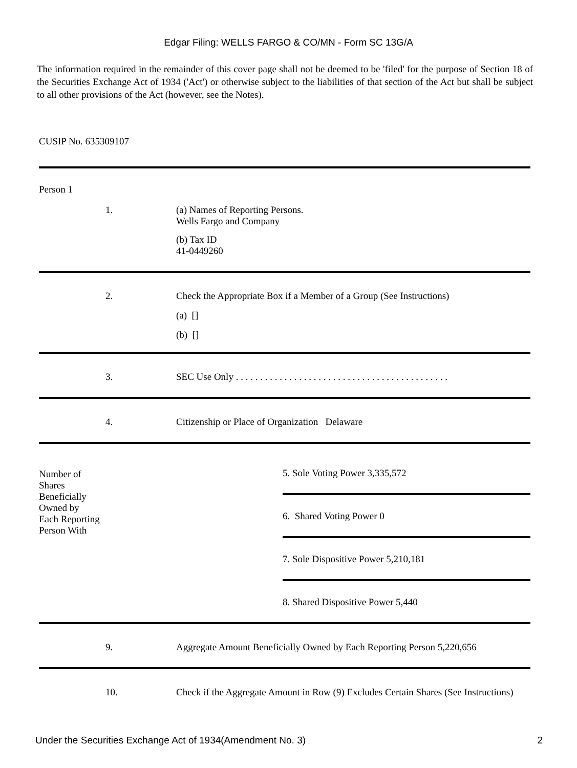Edgar Filing: WELLS FARGO & CO/MN - Form SC 13G/A
The information required in the remainder of this cover page shall not be deemed to be 'filed' for the purpose of Section 18 of the Securities Exchange Act of 1934 ('Act') or otherwise subject to the liabilities of that section of the Act but shall be subject to all other provisions of the Act (however, see the Notes).
CUSIP No. 635309107
| Person 1 | | |
| | 1. | (a) Names of Reporting Persons. Wells Fargo and Company (b) Tax ID 41-0449260 |
| | 2. | Check the Appropriate Box if a Member of a Group (See Instructions) (a) [] (b) [] |
| | 3. | SEC Use Only . . . . . . . . . . . . . . . . . . . . . . . . . . . . . . . . . . . . . . . . . . . . |
| | 4. | Citizenship or Place of Organization Delaware |
| Number of Shares Beneficially Owned by Each Reporting Person With | 5. Sole Voting Power 3,335,572 6. Shared Voting Power 0 7. Sole Dispositive Power 5,210,181 8. Shared Dispositive Power 5,440 |
| | 9. | Aggregate Amount Beneficially Owned by Each Reporting Person 5,220,656 |
| | 10. | Check if the Aggregate Amount in Row (9) Excludes Certain Shares (See Instructions) |
Under the Securities Exchange Act of 1934(Amendment No. 3) 2